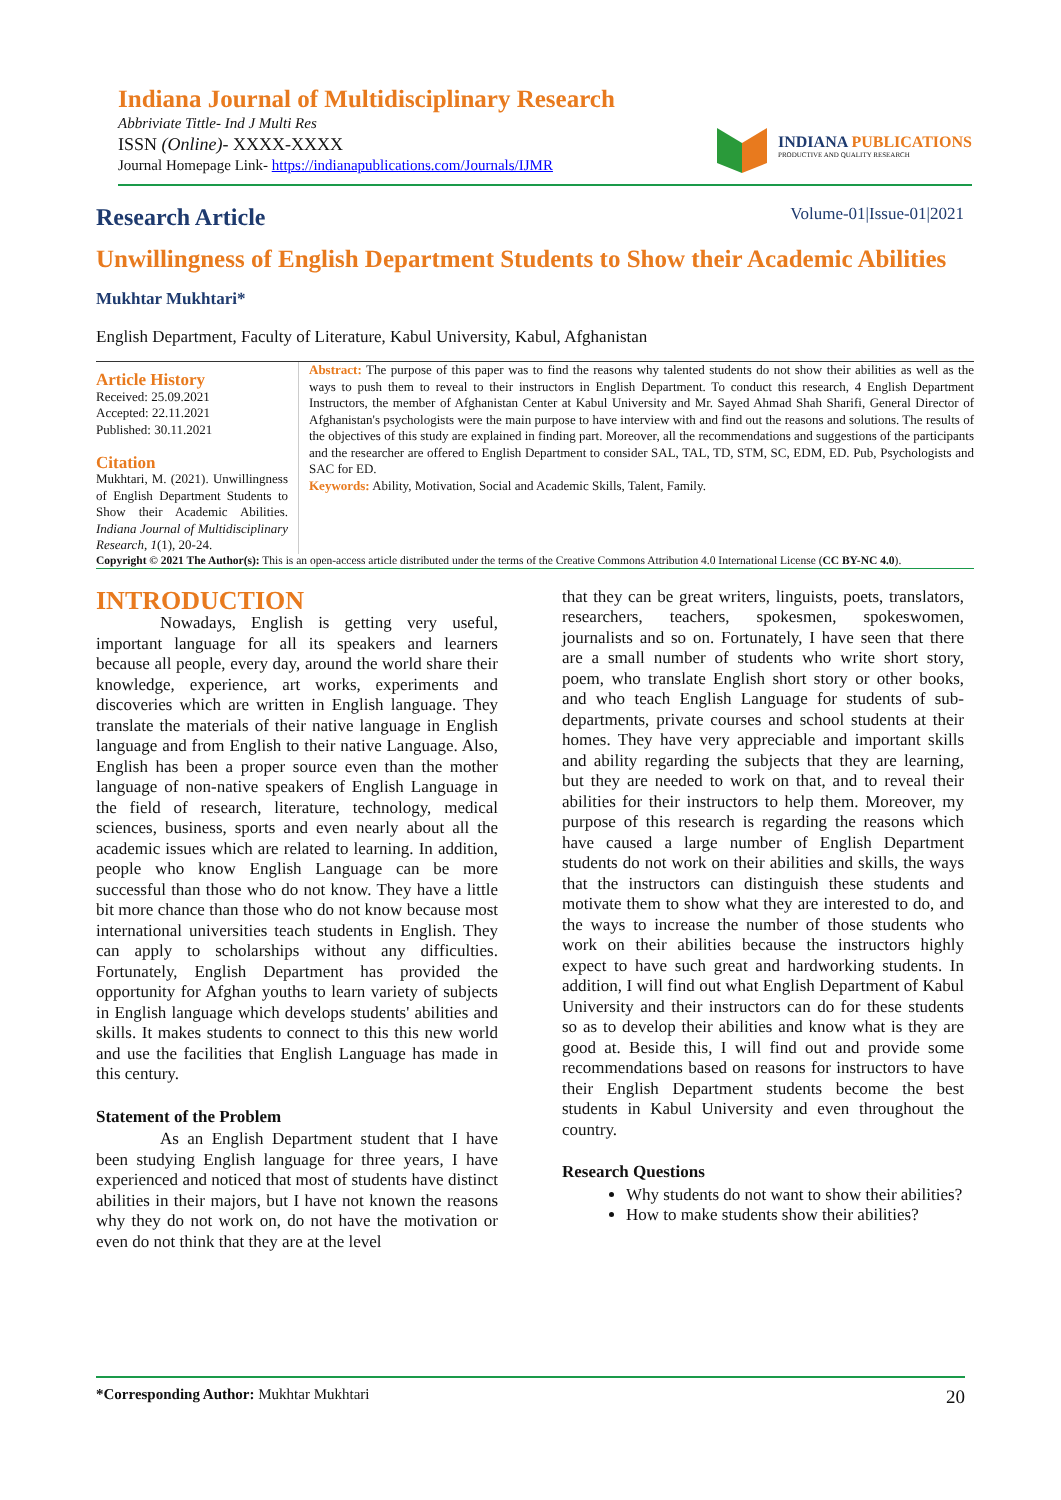Indiana Journal of Multidisciplinary Research
Abbriviate Tittle- Ind J Multi Res
ISSN (Online)- XXXX-XXXX
Journal Homepage Link- https://indianapublications.com/Journals/IJMR
INDIANA PUBLICATIONS
PRODUCTIVE AND QUALITY RESEARCH
Research Article
Volume-01|Issue-01|2021
Unwillingness of English Department Students to Show their Academic Abilities
Mukhtar Mukhtari*
English Department, Faculty of Literature, Kabul University, Kabul, Afghanistan
Article History
Received: 25.09.2021
Accepted: 22.11.2021
Published: 30.11.2021
Citation
Mukhtari, M. (2021). Unwillingness of English Department Students to Show their Academic Abilities. Indiana Journal of Multidisciplinary Research, 1(1), 20-24.
Abstract: The purpose of this paper was to find the reasons why talented students do not show their abilities as well as the ways to push them to reveal to their instructors in English Department. To conduct this research, 4 English Department Instructors, the member of Afghanistan Center at Kabul University and Mr. Sayed Ahmad Shah Sharifi, General Director of Afghanistan's psychologists were the main purpose to have interview with and find out the reasons and solutions. The results of the objectives of this study are explained in finding part. Moreover, all the recommendations and suggestions of the participants and the researcher are offered to English Department to consider SAL, TAL, TD, STM, SC, EDM, ED. Pub, Psychologists and SAC for ED.
Keywords: Ability, Motivation, Social and Academic Skills, Talent, Family.
Copyright © 2021 The Author(s): This is an open-access article distributed under the terms of the Creative Commons Attribution 4.0 International License (CC BY-NC 4.0).
INTRODUCTION
Nowadays, English is getting very useful, important language for all its speakers and learners because all people, every day, around the world share their knowledge, experience, art works, experiments and discoveries which are written in English language. They translate the materials of their native language in English language and from English to their native Language. Also, English has been a proper source even than the mother language of non-native speakers of English Language in the field of research, literature, technology, medical sciences, business, sports and even nearly about all the academic issues which are related to learning. In addition, people who know English Language can be more successful than those who do not know. They have a little bit more chance than those who do not know because most international universities teach students in English. They can apply to scholarships without any difficulties. Fortunately, English Department has provided the opportunity for Afghan youths to learn variety of subjects in English language which develops students' abilities and skills. It makes students to connect to this this new world and use the facilities that English Language has made in this century.
Statement of the Problem
As an English Department student that I have been studying English language for three years, I have experienced and noticed that most of students have distinct abilities in their majors, but I have not known the reasons why they do not work on, do not have the motivation or even do not think that they are at the level
that they can be great writers, linguists, poets, translators, researchers, teachers, spokesmen, spokeswomen, journalists and so on. Fortunately, I have seen that there are a small number of students who write short story, poem, who translate English short story or other books, and who teach English Language for students of sub-departments, private courses and school students at their homes. They have very appreciable and important skills and ability regarding the subjects that they are learning, but they are needed to work on that, and to reveal their abilities for their instructors to help them. Moreover, my purpose of this research is regarding the reasons which have caused a large number of English Department students do not work on their abilities and skills, the ways that the instructors can distinguish these students and motivate them to show what they are interested to do, and the ways to increase the number of those students who work on their abilities because the instructors highly expect to have such great and hardworking students. In addition, I will find out what English Department of Kabul University and their instructors can do for these students so as to develop their abilities and know what is they are good at. Beside this, I will find out and provide some recommendations based on reasons for instructors to have their English Department students become the best students in Kabul University and even throughout the country.
Research Questions
Why students do not want to show their abilities?
How to make students show their abilities?
*Corresponding Author: Mukhtar Mukhtari 20